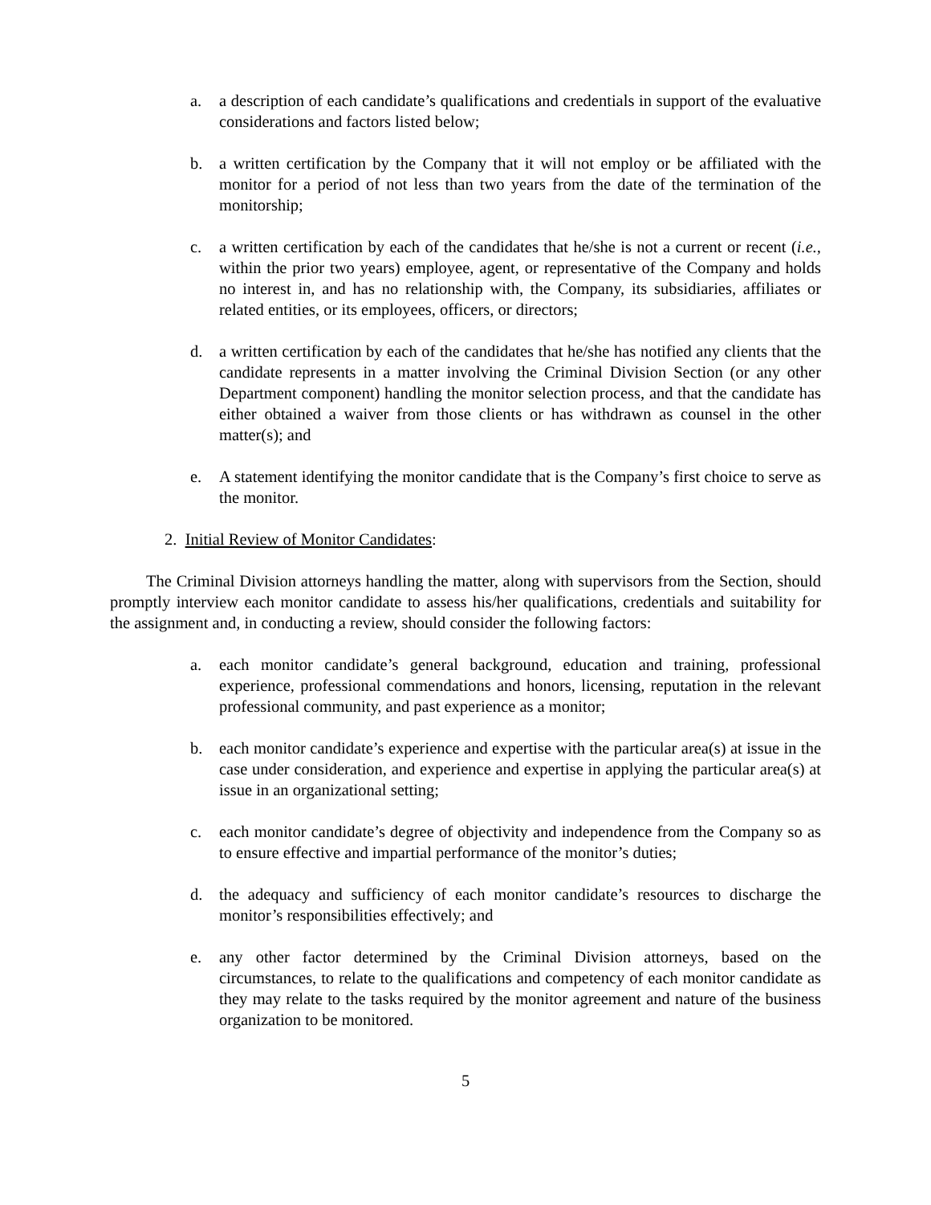a. a description of each candidate’s qualifications and credentials in support of the evaluative considerations and factors listed below;
b. a written certification by the Company that it will not employ or be affiliated with the monitor for a period of not less than two years from the date of the termination of the monitorship;
c. a written certification by each of the candidates that he/she is not a current or recent (i.e., within the prior two years) employee, agent, or representative of the Company and holds no interest in, and has no relationship with, the Company, its subsidiaries, affiliates or related entities, or its employees, officers, or directors;
d. a written certification by each of the candidates that he/she has notified any clients that the candidate represents in a matter involving the Criminal Division Section (or any other Department component) handling the monitor selection process, and that the candidate has either obtained a waiver from those clients or has withdrawn as counsel in the other matter(s); and
e. A statement identifying the monitor candidate that is the Company’s first choice to serve as the monitor.
2. Initial Review of Monitor Candidates:
The Criminal Division attorneys handling the matter, along with supervisors from the Section, should promptly interview each monitor candidate to assess his/her qualifications, credentials and suitability for the assignment and, in conducting a review, should consider the following factors:
a. each monitor candidate’s general background, education and training, professional experience, professional commendations and honors, licensing, reputation in the relevant professional community, and past experience as a monitor;
b. each monitor candidate’s experience and expertise with the particular area(s) at issue in the case under consideration, and experience and expertise in applying the particular area(s) at issue in an organizational setting;
c. each monitor candidate’s degree of objectivity and independence from the Company so as to ensure effective and impartial performance of the monitor’s duties;
d. the adequacy and sufficiency of each monitor candidate’s resources to discharge the monitor’s responsibilities effectively; and
e. any other factor determined by the Criminal Division attorneys, based on the circumstances, to relate to the qualifications and competency of each monitor candidate as they may relate to the tasks required by the monitor agreement and nature of the business organization to be monitored.
5